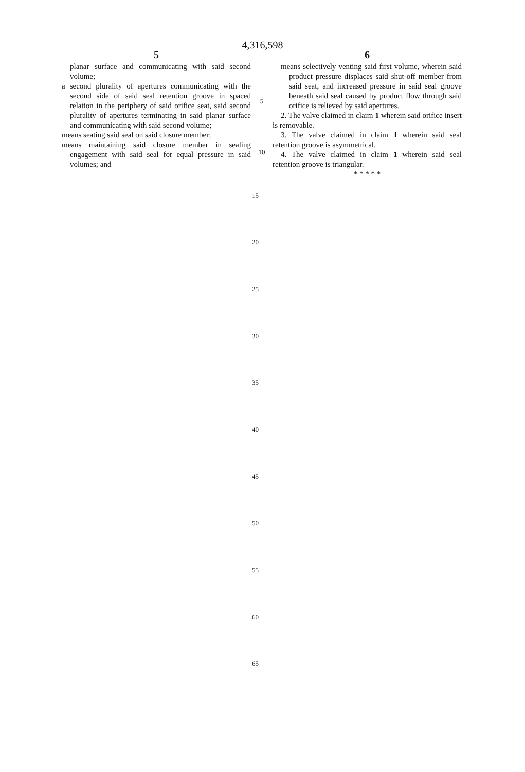4,316,598
5
planar surface and communicating with said second volume;
a second plurality of apertures communicating with the second side of said seal retention groove in spaced relation in the periphery of said orifice seat, said second plurality of apertures terminating in said planar surface and communicating with said second volume;
means seating said seal on said closure member;
means maintaining said closure member in sealing engagement with said seal for equal pressure in said volumes; and
5
10
6
means selectively venting said first volume, wherein said product pressure displaces said shut-off member from said seat, and increased pressure in said seal groove beneath said seal caused by product flow through said orifice is relieved by said apertures.
2. The valve claimed in claim 1 wherein said orifice insert is removable.
3. The valve claimed in claim 1 wherein said seal retention groove is asymmetrical.
4. The valve claimed in claim 1 wherein said seal retention groove is triangular.
* * * * *
15
20
25
30
35
40
45
50
55
60
65